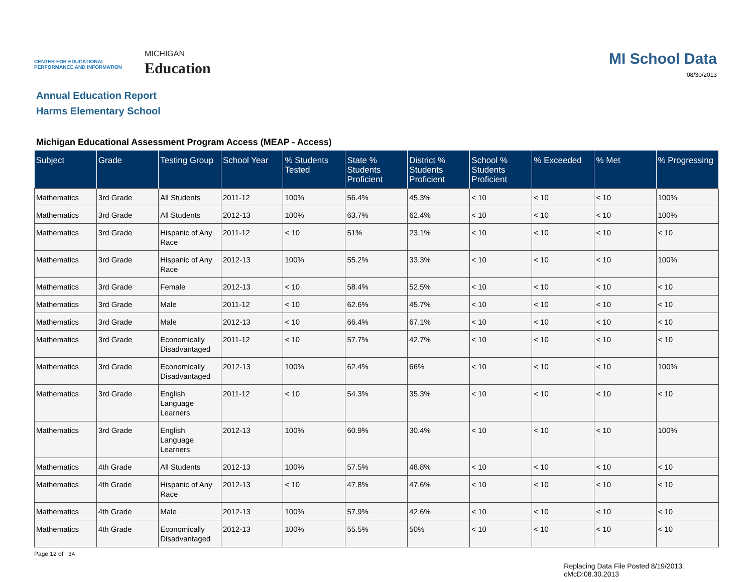CENTER FOR EDUCATIONAL PERFORMANCE AND INFORMATION
MICHIGAN
Education
MI School Data
08/30/2013
Annual Education Report
Harms Elementary School
Michigan Educational Assessment Program Access (MEAP - Access)
| Subject | Grade | Testing Group | School Year | % Students Tested | State % Students Proficient | District % Students Proficient | School % Students Proficient | % Exceeded | % Met | % Progressing |
| --- | --- | --- | --- | --- | --- | --- | --- | --- | --- | --- |
| Mathematics | 3rd Grade | All Students | 2011-12 | 100% | 56.4% | 45.3% | < 10 | < 10 | < 10 | 100% |
| Mathematics | 3rd Grade | All Students | 2012-13 | 100% | 63.7% | 62.4% | < 10 | < 10 | < 10 | 100% |
| Mathematics | 3rd Grade | Hispanic of Any Race | 2011-12 | < 10 | 51% | 23.1% | < 10 | < 10 | < 10 | < 10 |
| Mathematics | 3rd Grade | Hispanic of Any Race | 2012-13 | 100% | 55.2% | 33.3% | < 10 | < 10 | < 10 | 100% |
| Mathematics | 3rd Grade | Female | 2012-13 | < 10 | 58.4% | 52.5% | < 10 | < 10 | < 10 | < 10 |
| Mathematics | 3rd Grade | Male | 2011-12 | < 10 | 62.6% | 45.7% | < 10 | < 10 | < 10 | < 10 |
| Mathematics | 3rd Grade | Male | 2012-13 | < 10 | 66.4% | 67.1% | < 10 | < 10 | < 10 | < 10 |
| Mathematics | 3rd Grade | Economically Disadvantaged | 2011-12 | < 10 | 57.7% | 42.7% | < 10 | < 10 | < 10 | < 10 |
| Mathematics | 3rd Grade | Economically Disadvantaged | 2012-13 | 100% | 62.4% | 66% | < 10 | < 10 | < 10 | 100% |
| Mathematics | 3rd Grade | English Language Learners | 2011-12 | < 10 | 54.3% | 35.3% | < 10 | < 10 | < 10 | < 10 |
| Mathematics | 3rd Grade | English Language Learners | 2012-13 | 100% | 60.9% | 30.4% | < 10 | < 10 | < 10 | 100% |
| Mathematics | 4th Grade | All Students | 2012-13 | 100% | 57.5% | 48.8% | < 10 | < 10 | < 10 | < 10 |
| Mathematics | 4th Grade | Hispanic of Any Race | 2012-13 | < 10 | 47.8% | 47.6% | < 10 | < 10 | < 10 | < 10 |
| Mathematics | 4th Grade | Male | 2012-13 | 100% | 57.9% | 42.6% | < 10 | < 10 | < 10 | < 10 |
| Mathematics | 4th Grade | Economically Disadvantaged | 2012-13 | 100% | 55.5% | 50% | < 10 | < 10 | < 10 | < 10 |
Page 12 of 34
Replacing Data File Posted 8/19/2013.
cMcD:08.30.2013